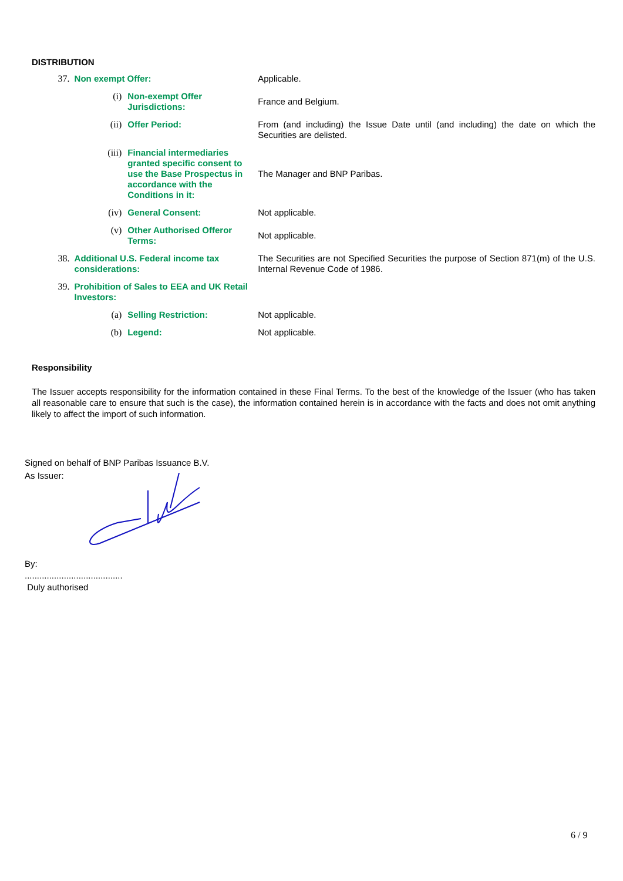DISTRIBUTION
| 37. | Non exempt Offer: | | Applicable. |
| | (i) | Non-exempt Offer Jurisdictions: | France and Belgium. |
| | (ii) | Offer Period: | From (and including) the Issue Date until (and including) the date on which the Securities are delisted. |
| | (iii) | Financial intermediaries granted specific consent to use the Base Prospectus in accordance with the Conditions in it: | The Manager and BNP Paribas. |
| | (iv) | General Consent: | Not applicable. |
| | (v) | Other Authorised Offeror Terms: | Not applicable. |
| 38. | Additional U.S. Federal income tax considerations: | | The Securities are not Specified Securities the purpose of Section 871(m) of the U.S. Internal Revenue Code of 1986. |
| 39. | Prohibition of Sales to EEA and UK Retail Investors: | | |
| | (a) | Selling Restriction: | Not applicable. |
| | (b) | Legend: | Not applicable. |
Responsibility
The Issuer accepts responsibility for the information contained in these Final Terms. To the best of the knowledge of the Issuer (who has taken all reasonable care to ensure that such is the case), the information contained herein is in accordance with the facts and does not omit anything likely to affect the import of such information.
Signed on behalf of BNP Paribas Issuance B.V.
As Issuer:
By:
........................................
Duly authorised
6 / 9